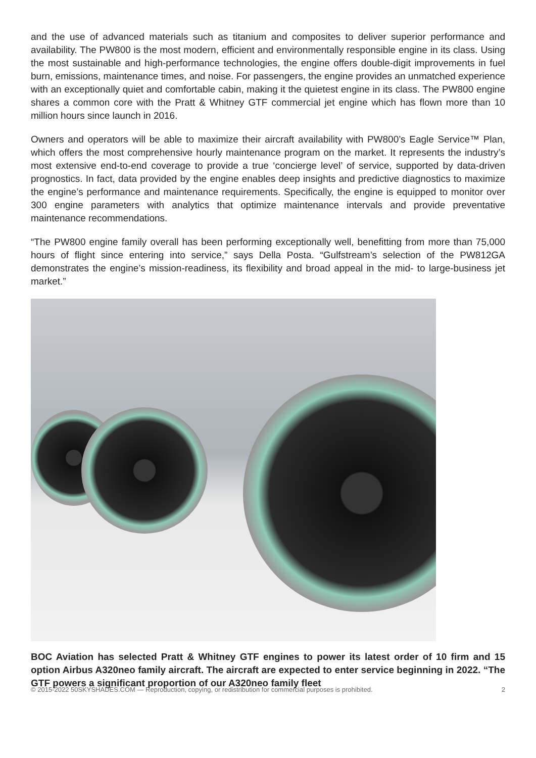and the use of advanced materials such as titanium and composites to deliver superior performance and availability. The PW800 is the most modern, efficient and environmentally responsible engine in its class. Using the most sustainable and high-performance technologies, the engine offers double-digit improvements in fuel burn, emissions, maintenance times, and noise. For passengers, the engine provides an unmatched experience with an exceptionally quiet and comfortable cabin, making it the quietest engine in its class. The PW800 engine shares a common core with the Pratt & Whitney GTF commercial jet engine which has flown more than 10 million hours since launch in 2016.
Owners and operators will be able to maximize their aircraft availability with PW800’s Eagle Service™ Plan, which offers the most comprehensive hourly maintenance program on the market. It represents the industry’s most extensive end-to-end coverage to provide a true ‘concierge level’ of service, supported by data-driven prognostics. In fact, data provided by the engine enables deep insights and predictive diagnostics to maximize the engine’s performance and maintenance requirements. Specifically, the engine is equipped to monitor over 300 engine parameters with analytics that optimize maintenance intervals and provide preventative maintenance recommendations.
“The PW800 engine family overall has been performing exceptionally well, benefitting from more than 75,000 hours of flight since entering into service,” says Della Posta. “Gulfstream’s selection of the PW812GA demonstrates the engine’s mission-readiness, its flexibility and broad appeal in the mid- to large-business jet market.”
BOC Aviation has selected Pratt & Whitney GTF engines to power its latest order of 10 firm and 15 option Airbus A320neo family aircraft. The aircraft are expected to enter service beginning in 2022. “The GTF powers a significant proportion of our A320neo family fleet
© 2015-2022 50SKYSHADES.COM — Reproduction, copying, or redistribution for commercial purposes is prohibited. 2